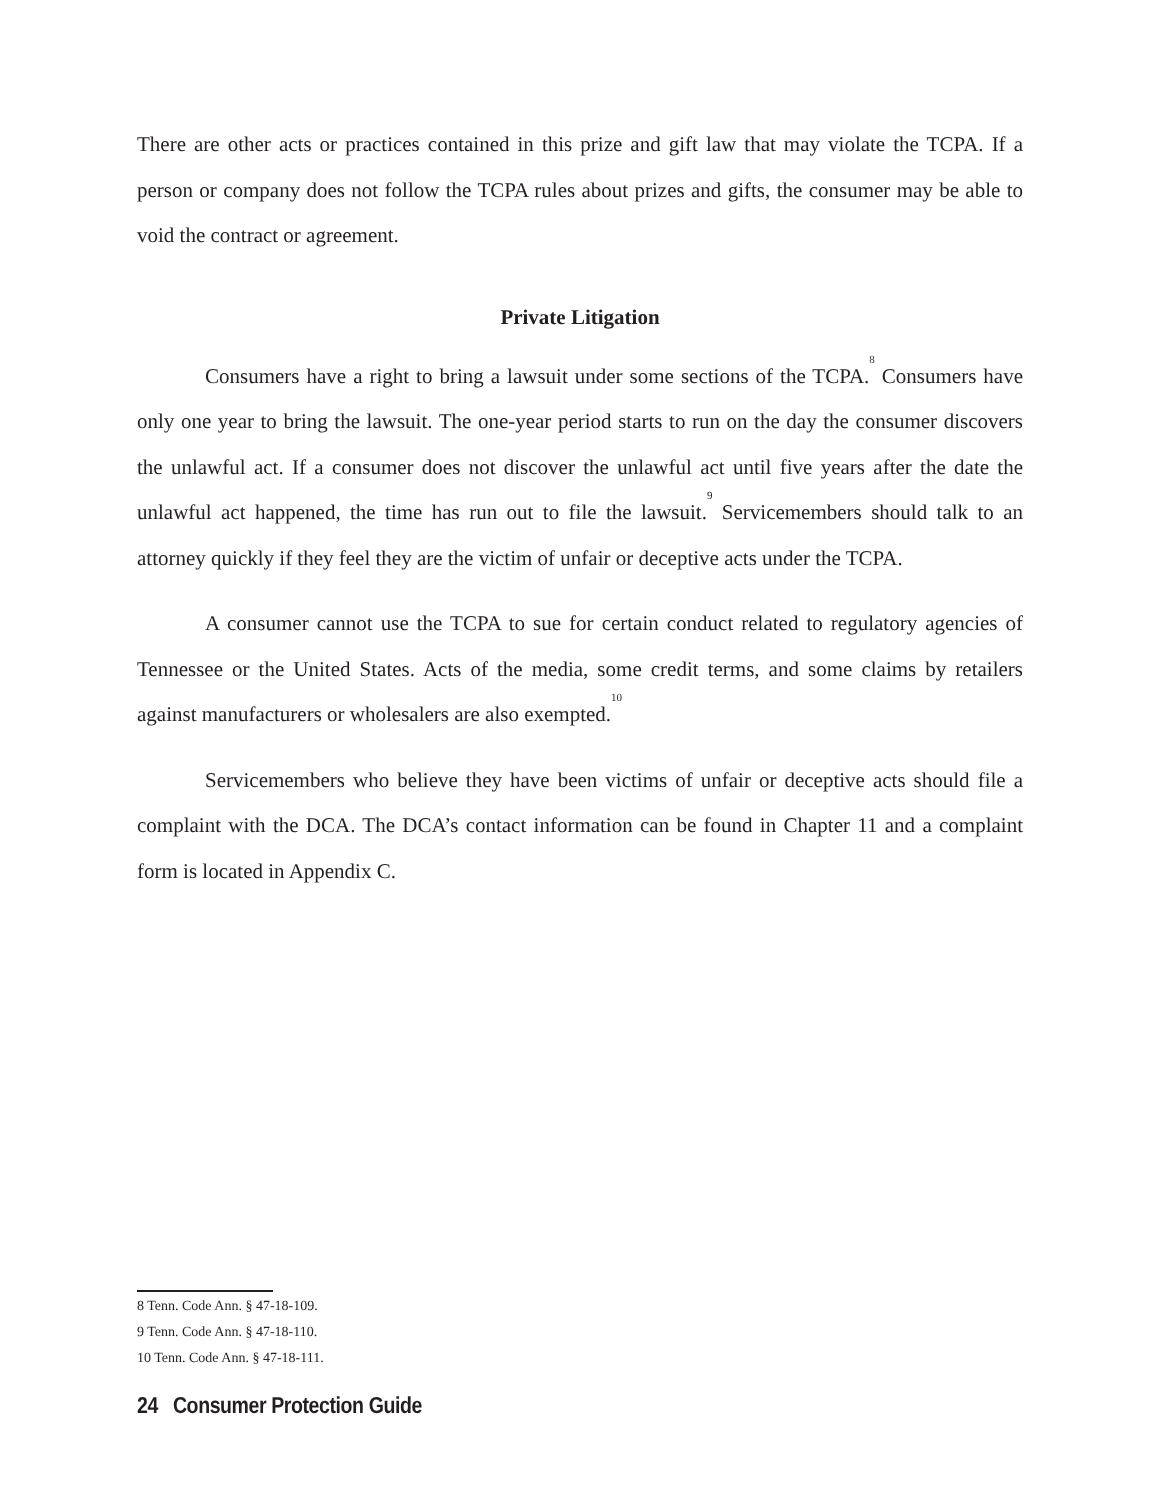There are other acts or practices contained in this prize and gift law that may violate the TCPA. If a person or company does not follow the TCPA rules about prizes and gifts, the consumer may be able to void the contract or agreement.
Private Litigation
Consumers have a right to bring a lawsuit under some sections of the TCPA.<sup>8</sup> Consumers have only one year to bring the lawsuit. The one-year period starts to run on the day the consumer discovers the unlawful act. If a consumer does not discover the unlawful act until five years after the date the unlawful act happened, the time has run out to file the lawsuit.<sup>9</sup> Servicemembers should talk to an attorney quickly if they feel they are the victim of unfair or deceptive acts under the TCPA.
A consumer cannot use the TCPA to sue for certain conduct related to regulatory agencies of Tennessee or the United States. Acts of the media, some credit terms, and some claims by retailers against manufacturers or wholesalers are also exempted.<sup>10</sup>
Servicemembers who believe they have been victims of unfair or deceptive acts should file a complaint with the DCA. The DCA’s contact information can be found in Chapter 11 and a complaint form is located in Appendix C.
8 Tenn. Code Ann. § 47-18-109.
9 Tenn. Code Ann. § 47-18-110.
10 Tenn. Code Ann. § 47-18-111.
24 Consumer Protection Guide